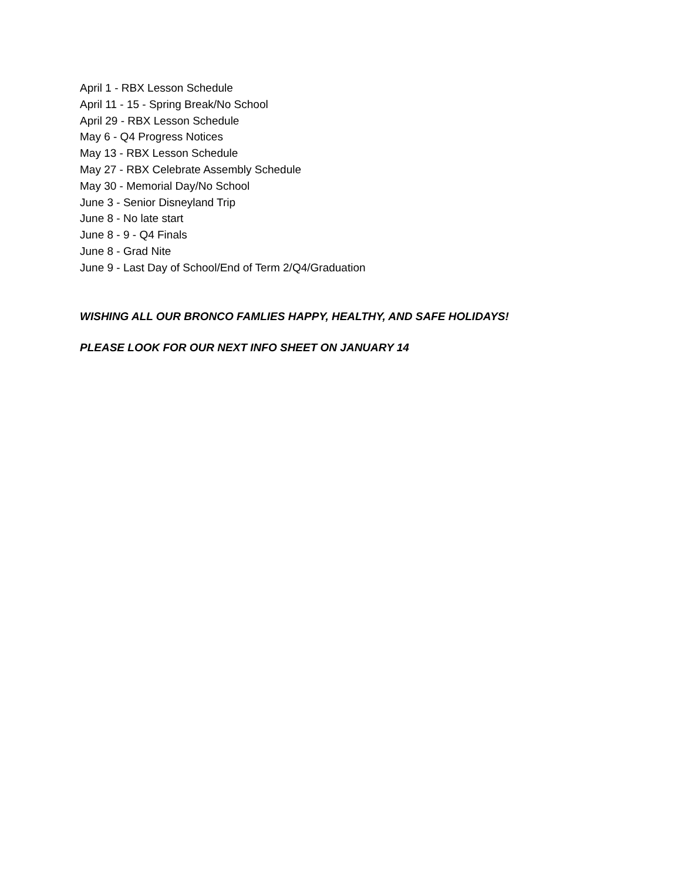April 1 - RBX Lesson Schedule
April 11 - 15 - Spring Break/No School
April 29 - RBX Lesson Schedule
May 6 - Q4 Progress Notices
May 13 - RBX Lesson Schedule
May 27 - RBX Celebrate Assembly Schedule
May 30 - Memorial Day/No School
June 3 - Senior Disneyland Trip
June 8 - No late start
June 8 - 9 - Q4 Finals
June 8 - Grad Nite
June 9 - Last Day of School/End of Term 2/Q4/Graduation
WISHING ALL OUR BRONCO FAMLIES HAPPY, HEALTHY, AND SAFE HOLIDAYS!
PLEASE LOOK FOR OUR NEXT INFO SHEET ON JANUARY 14